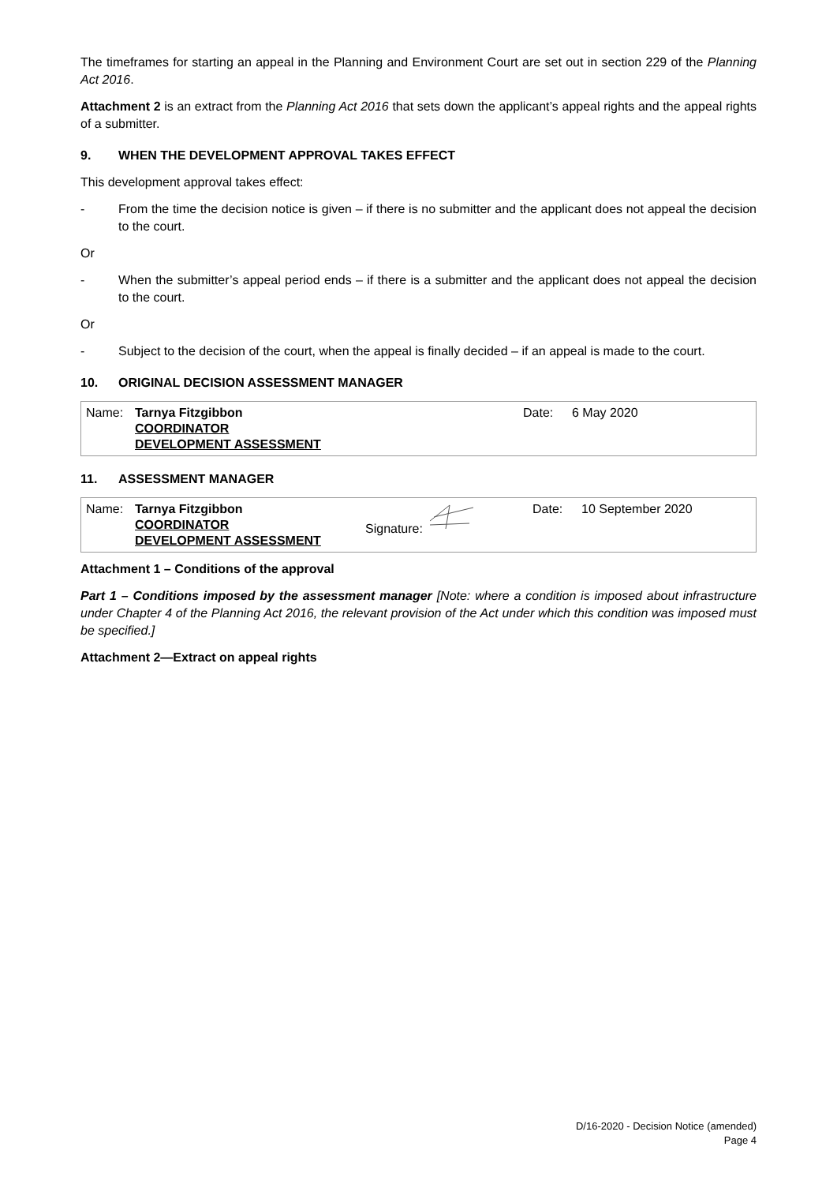The timeframes for starting an appeal in the Planning and Environment Court are set out in section 229 of the Planning Act 2016.
Attachment 2 is an extract from the Planning Act 2016 that sets down the applicant’s appeal rights and the appeal rights of a submitter.
9. WHEN THE DEVELOPMENT APPROVAL TAKES EFFECT
This development approval takes effect:
- From the time the decision notice is given – if there is no submitter and the applicant does not appeal the decision to the court.
Or
- When the submitter’s appeal period ends – if there is a submitter and the applicant does not appeal the decision to the court.
Or
- Subject to the decision of the court, when the appeal is finally decided – if an appeal is made to the court.
10. ORIGINAL DECISION ASSESSMENT MANAGER
| Name: | Tarnya Fitzgibbon COORDINATOR DEVELOPMENT ASSESSMENT | Date: | 6 May 2020 |
11. ASSESSMENT MANAGER
| Name: | Tarnya Fitzgibbon COORDINATOR DEVELOPMENT ASSESSMENT | Signature: | Date: | 10 September 2020 |
Attachment 1 – Conditions of the approval
Part 1 – Conditions imposed by the assessment manager [Note: where a condition is imposed about infrastructure under Chapter 4 of the Planning Act 2016, the relevant provision of the Act under which this condition was imposed must be specified.]
Attachment 2—Extract on appeal rights
D/16-2020 - Decision Notice (amended)
Page 4